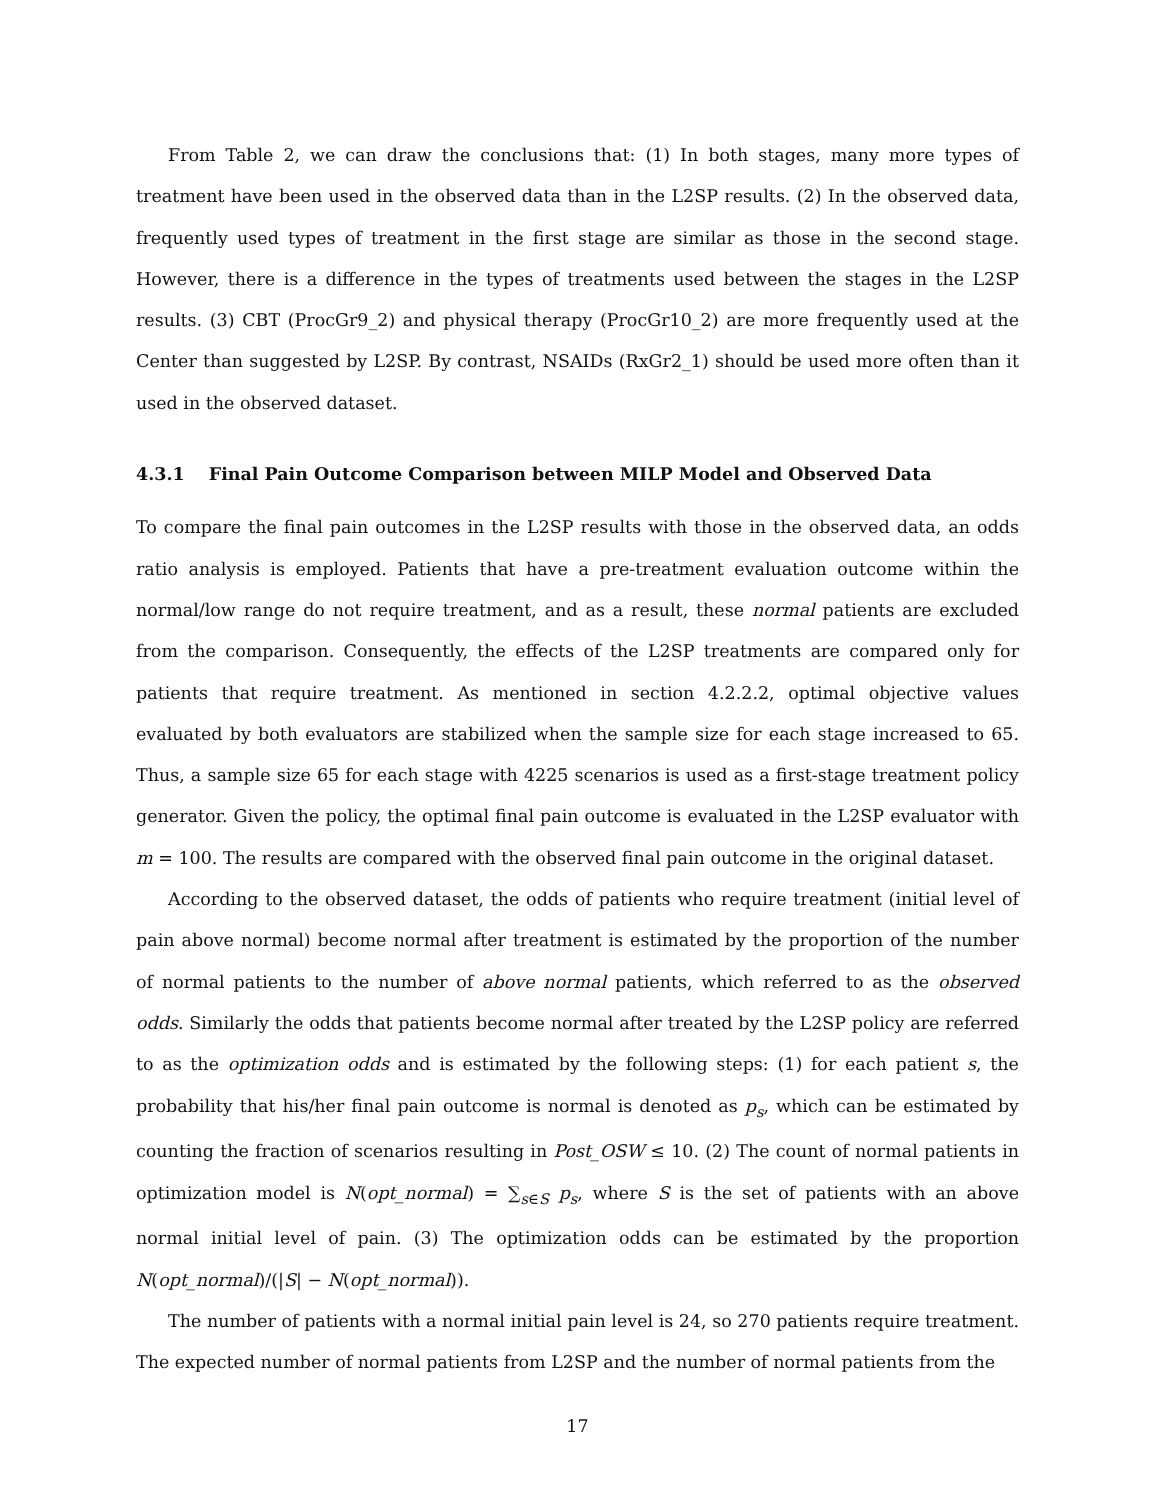From Table 2, we can draw the conclusions that: (1) In both stages, many more types of treatment have been used in the observed data than in the L2SP results. (2) In the observed data, frequently used types of treatment in the first stage are similar as those in the second stage. However, there is a difference in the types of treatments used between the stages in the L2SP results. (3) CBT (ProcGr9_2) and physical therapy (ProcGr10_2) are more frequently used at the Center than suggested by L2SP. By contrast, NSAIDs (RxGr2_1) should be used more often than it used in the observed dataset.
4.3.1 Final Pain Outcome Comparison between MILP Model and Observed Data
To compare the final pain outcomes in the L2SP results with those in the observed data, an odds ratio analysis is employed. Patients that have a pre-treatment evaluation outcome within the normal/low range do not require treatment, and as a result, these normal patients are excluded from the comparison. Consequently, the effects of the L2SP treatments are compared only for patients that require treatment. As mentioned in section 4.2.2.2, optimal objective values evaluated by both evaluators are stabilized when the sample size for each stage increased to 65. Thus, a sample size 65 for each stage with 4225 scenarios is used as a first-stage treatment policy generator. Given the policy, the optimal final pain outcome is evaluated in the L2SP evaluator with m = 100. The results are compared with the observed final pain outcome in the original dataset.
According to the observed dataset, the odds of patients who require treatment (initial level of pain above normal) become normal after treatment is estimated by the proportion of the number of normal patients to the number of above normal patients, which referred to as the observed odds. Similarly the odds that patients become normal after treated by the L2SP policy are referred to as the optimization odds and is estimated by the following steps: (1) for each patient s, the probability that his/her final pain outcome is normal is denoted as p<sub>s</sub>, which can be estimated by counting the fraction of scenarios resulting in Post_OSW ≤ 10. (2) The count of normal patients in optimization model is N(opt_normal) = ∑<sub>s∈S</sub> p<sub>s</sub>, where S is the set of patients with an above normal initial level of pain. (3) The optimization odds can be estimated by the proportion N(opt_normal)/(|S| − N(opt_normal)).
The number of patients with a normal initial pain level is 24, so 270 patients require treatment. The expected number of normal patients from L2SP and the number of normal patients from the
17